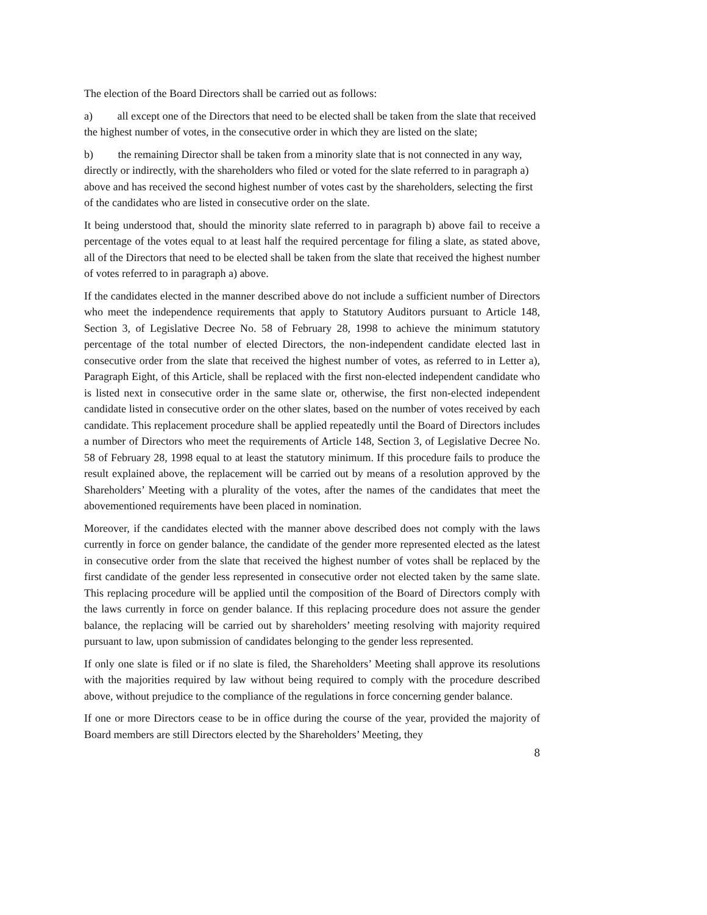The election of the Board Directors shall be carried out as follows:
a) all except one of the Directors that need to be elected shall be taken from the slate that received the highest number of votes, in the consecutive order in which they are listed on the slate;
b) the remaining Director shall be taken from a minority slate that is not connected in any way, directly or indirectly, with the shareholders who filed or voted for the slate referred to in paragraph a) above and has received the second highest number of votes cast by the shareholders, selecting the first of the candidates who are listed in consecutive order on the slate.
It being understood that, should the minority slate referred to in paragraph b) above fail to receive a percentage of the votes equal to at least half the required percentage for filing a slate, as stated above, all of the Directors that need to be elected shall be taken from the slate that received the highest number of votes referred to in paragraph a) above.
If the candidates elected in the manner described above do not include a sufficient number of Directors who meet the independence requirements that apply to Statutory Auditors pursuant to Article 148, Section 3, of Legislative Decree No. 58 of February 28, 1998 to achieve the minimum statutory percentage of the total number of elected Directors, the non-independent candidate elected last in consecutive order from the slate that received the highest number of votes, as referred to in Letter a), Paragraph Eight, of this Article, shall be replaced with the first non-elected independent candidate who is listed next in consecutive order in the same slate or, otherwise, the first non-elected independent candidate listed in consecutive order on the other slates, based on the number of votes received by each candidate. This replacement procedure shall be applied repeatedly until the Board of Directors includes a number of Directors who meet the requirements of Article 148, Section 3, of Legislative Decree No. 58 of February 28, 1998 equal to at least the statutory minimum. If this procedure fails to produce the result explained above, the replacement will be carried out by means of a resolution approved by the Shareholders’ Meeting with a plurality of the votes, after the names of the candidates that meet the abovementioned requirements have been placed in nomination.
Moreover, if the candidates elected with the manner above described does not comply with the laws currently in force on gender balance, the candidate of the gender more represented elected as the latest in consecutive order from the slate that received the highest number of votes shall be replaced by the first candidate of the gender less represented in consecutive order not elected taken by the same slate. This replacing procedure will be applied until the composition of the Board of Directors comply with the laws currently in force on gender balance. If this replacing procedure does not assure the gender balance, the replacing will be carried out by shareholders’ meeting resolving with majority required pursuant to law, upon submission of candidates belonging to the gender less represented.
If only one slate is filed or if no slate is filed, the Shareholders’ Meeting shall approve its resolutions with the majorities required by law without being required to comply with the procedure described above, without prejudice to the compliance of the regulations in force concerning gender balance.
If one or more Directors cease to be in office during the course of the year, provided the majority of Board members are still Directors elected by the Shareholders’ Meeting, they
8